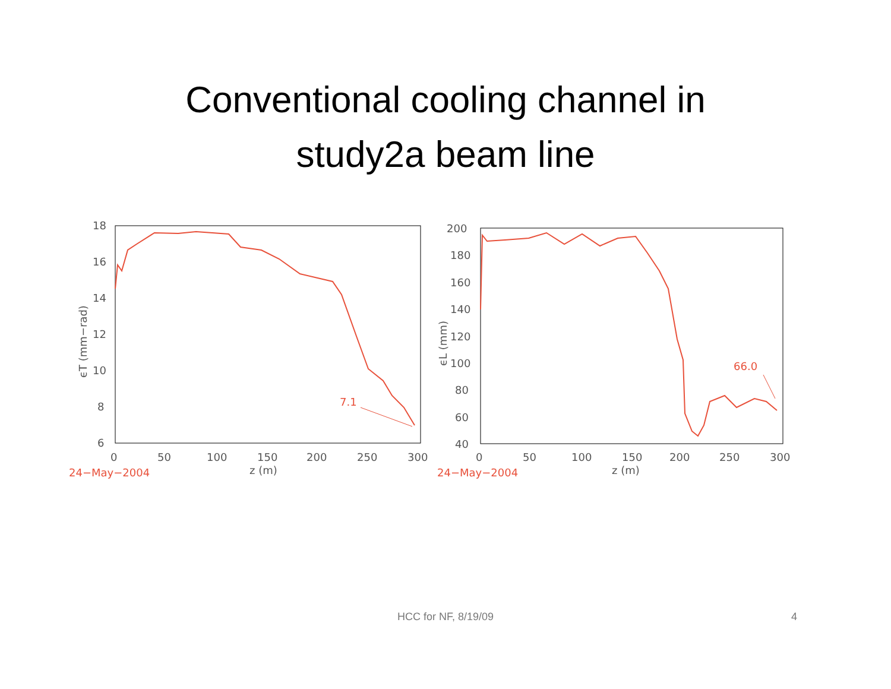Conventional cooling channel in
study2a beam line
18
16
14
12
10
8
6
0
50
100
150
200
250
300
z (m)
24−May−2004
ϵT (mm−rad)
7.1
200
180
160
140
120
100
80
60
40
0
50
100
150
200
250
300
z (m)
24−May−2004
ϵL (mm)
66.0
HCC for NF, 8/19/09 4